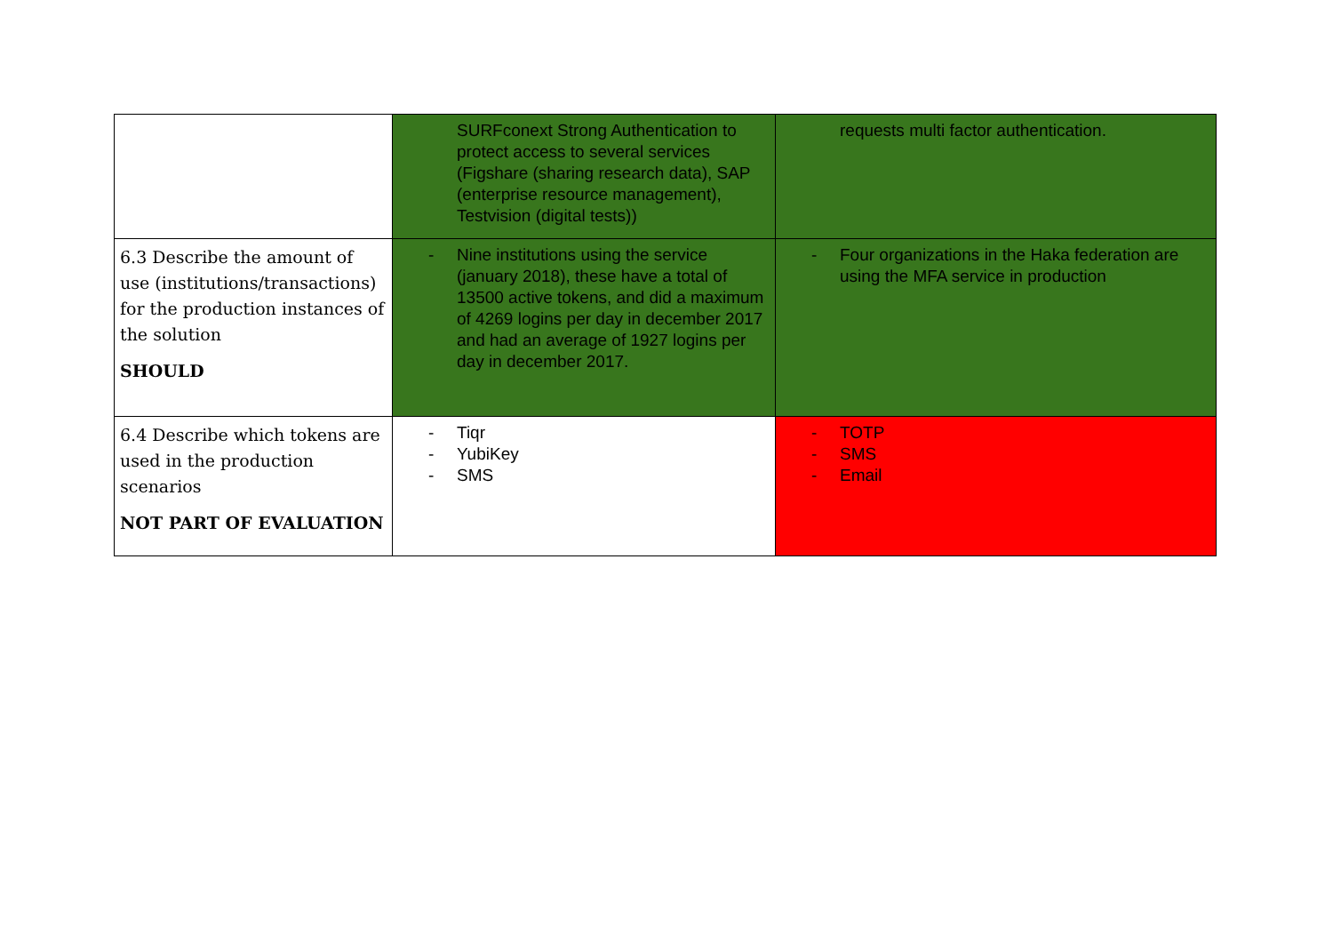| | SURFconext Strong Authentication to protect access to several services (Figshare (sharing research data), SAP (enterprise resource management), Testvision (digital tests)) | requests multi factor authentication. |
| 6.3 Describe the amount of use (institutions/transactions) for the production instances of the solution SHOULD | - Nine institutions using the service (january 2018), these have a total of 13500 active tokens, and did a maximum of 4269 logins per day in december 2017 and had an average of 1927 logins per day in december 2017. | - Four organizations in the Haka federation are using the MFA service in production |
| 6.4 Describe which tokens are used in the production scenarios NOT PART OF EVALUATION | - Tiqr - YubiKey - SMS | - TOTP - SMS - Email |